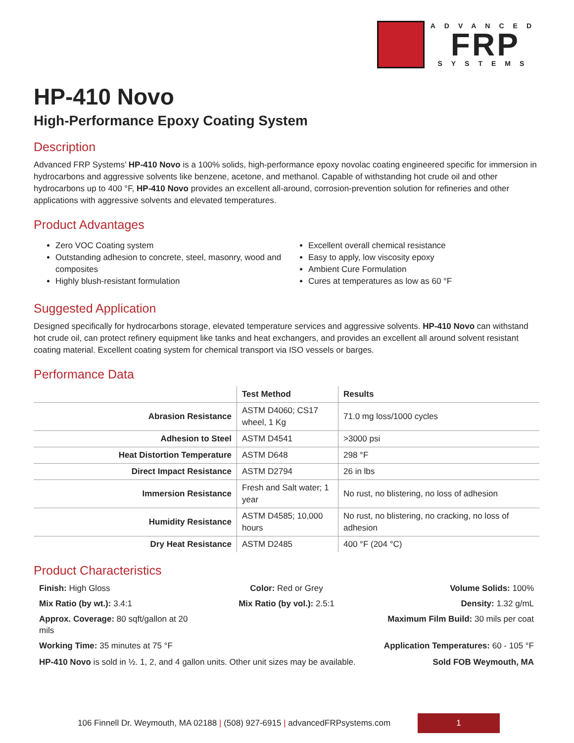ADVANCED
FRP
SYSTEMS
HP-410 Novo
High-Performance Epoxy Coating System
Description
Advanced FRP Systems’ HP-410 Novo is a 100% solids, high-performance epoxy novolac coating engineered specific for immersion in hydrocarbons and aggressive solvents like benzene, acetone, and methanol. Capable of withstanding hot crude oil and other hydrocarbons up to 400 °F, HP-410 Novo provides an excellent all-around, corrosion-prevention solution for refineries and other applications with aggressive solvents and elevated temperatures.
Product Advantages
Zero VOC Coating system
Outstanding adhesion to concrete, steel, masonry, wood and composites
Highly blush-resistant formulation
Excellent overall chemical resistance
Easy to apply, low viscosity epoxy
Ambient Cure Formulation
Cures at temperatures as low as 60 °F
Suggested Application
Designed specifically for hydrocarbons storage, elevated temperature services and aggressive solvents. HP-410 Novo can withstand hot crude oil, can protect refinery equipment like tanks and heat exchangers, and provides an excellent all around solvent resistant coating material. Excellent coating system for chemical transport via ISO vessels or barges.
Performance Data
| | Test Method | Results |
| --- | --- | --- |
| Abrasion Resistance | ASTM D4060; CS17 wheel, 1 Kg | 71.0 mg loss/1000 cycles |
| Adhesion to Steel | ASTM D4541 | >3000 psi |
| Heat Distortion Temperature | ASTM D648 | 298 °F |
| Direct Impact Resistance | ASTM D2794 | 26 in lbs |
| Immersion Resistance | Fresh and Salt water; 1 year | No rust, no blistering, no loss of adhesion |
| Humidity Resistance | ASTM D4585; 10,000 hours | No rust, no blistering, no cracking, no loss of adhesion |
| Dry Heat Resistance | ASTM D2485 | 400 °F (204 °C) |
Product Characteristics
Finish: High Gloss
Color: Red or Grey
Volume Solids: 100%
Mix Ratio (by wt.): 3.4:1
Mix Ratio (by vol.): 2.5:1
Density: 1.32 g/mL
Approx. Coverage: 80 sqft/gallon at 20 mils
Maximum Film Build: 30 mils per coat
Working Time: 35 minutes at 75 °F
Application Temperatures: 60 - 105 °F
HP-410 Novo is sold in ½. 1, 2, and 4 gallon units. Other unit sizes may be available. Sold FOB Weymouth, MA
106 Finnell Dr. Weymouth, MA 02188 | (508) 927-6915 | advancedFRPsystems.com
1